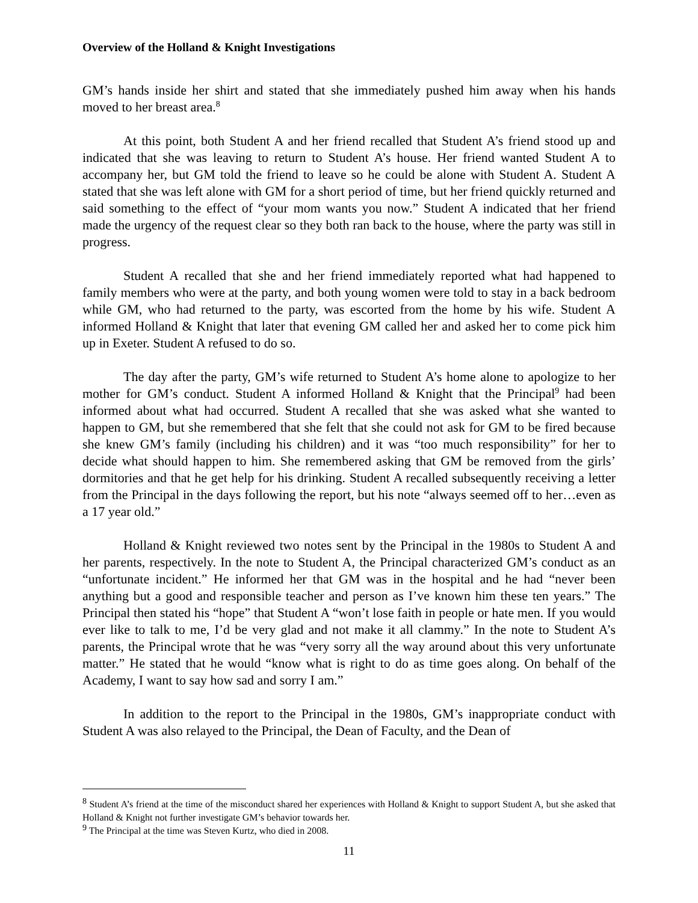Overview of the Holland & Knight Investigations
GM’s hands inside her shirt and stated that she immediately pushed him away when his hands moved to her breast area.<sup>8</sup>
At this point, both Student A and her friend recalled that Student A’s friend stood up and indicated that she was leaving to return to Student A’s house. Her friend wanted Student A to accompany her, but GM told the friend to leave so he could be alone with Student A. Student A stated that she was left alone with GM for a short period of time, but her friend quickly returned and said something to the effect of “your mom wants you now.” Student A indicated that her friend made the urgency of the request clear so they both ran back to the house, where the party was still in progress.
Student A recalled that she and her friend immediately reported what had happened to family members who were at the party, and both young women were told to stay in a back bedroom while GM, who had returned to the party, was escorted from the home by his wife. Student A informed Holland & Knight that later that evening GM called her and asked her to come pick him up in Exeter. Student A refused to do so.
The day after the party, GM’s wife returned to Student A’s home alone to apologize to her mother for GM’s conduct. Student A informed Holland & Knight that the Principal<sup>9</sup> had been informed about what had occurred. Student A recalled that she was asked what she wanted to happen to GM, but she remembered that she felt that she could not ask for GM to be fired because she knew GM’s family (including his children) and it was “too much responsibility” for her to decide what should happen to him. She remembered asking that GM be removed from the girls’ dormitories and that he get help for his drinking. Student A recalled subsequently receiving a letter from the Principal in the days following the report, but his note “always seemed off to her…even as a 17 year old.”
Holland & Knight reviewed two notes sent by the Principal in the 1980s to Student A and her parents, respectively. In the note to Student A, the Principal characterized GM’s conduct as an “unfortunate incident.” He informed her that GM was in the hospital and he had “never been anything but a good and responsible teacher and person as I’ve known him these ten years.” The Principal then stated his “hope” that Student A “won’t lose faith in people or hate men. If you would ever like to talk to me, I’d be very glad and not make it all clammy.” In the note to Student A’s parents, the Principal wrote that he was “very sorry all the way around about this very unfortunate matter.” He stated that he would “know what is right to do as time goes along. On behalf of the Academy, I want to say how sad and sorry I am.”
In addition to the report to the Principal in the 1980s, GM’s inappropriate conduct with Student A was also relayed to the Principal, the Dean of Faculty, and the Dean of
<sup>8</sup> Student A’s friend at the time of the misconduct shared her experiences with Holland & Knight to support Student A, but she asked that Holland & Knight not further investigate GM’s behavior towards her.
<sup>9</sup> The Principal at the time was Steven Kurtz, who died in 2008.
11